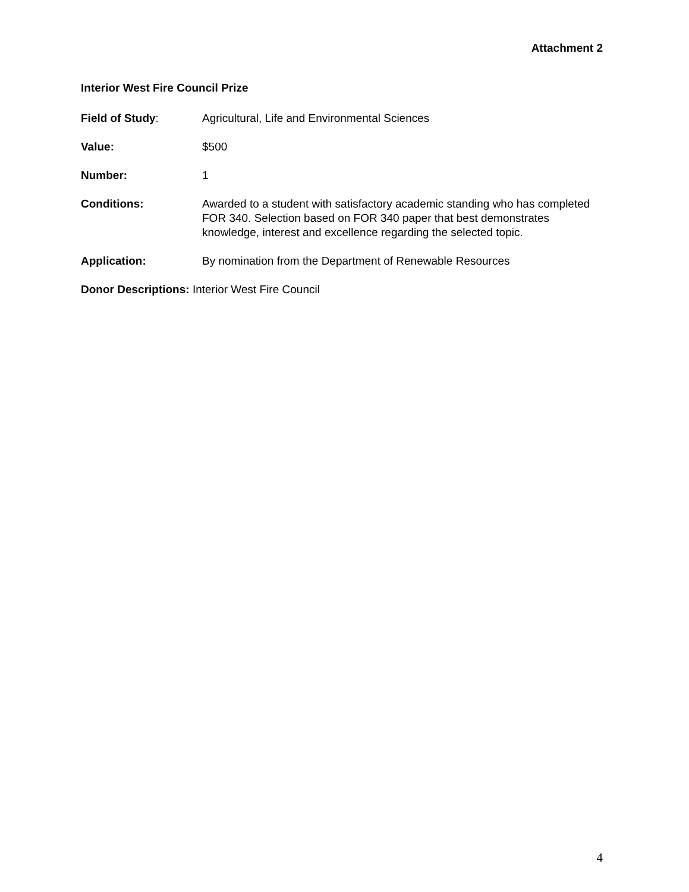Attachment 2
Interior West Fire Council Prize
Field of Study: Agricultural, Life and Environmental Sciences
Value: $500
Number: 1
Conditions: Awarded to a student with satisfactory academic standing who has completed FOR 340. Selection based on FOR 340 paper that best demonstrates knowledge, interest and excellence regarding the selected topic.
Application: By nomination from the Department of Renewable Resources
Donor Descriptions: Interior West Fire Council
4